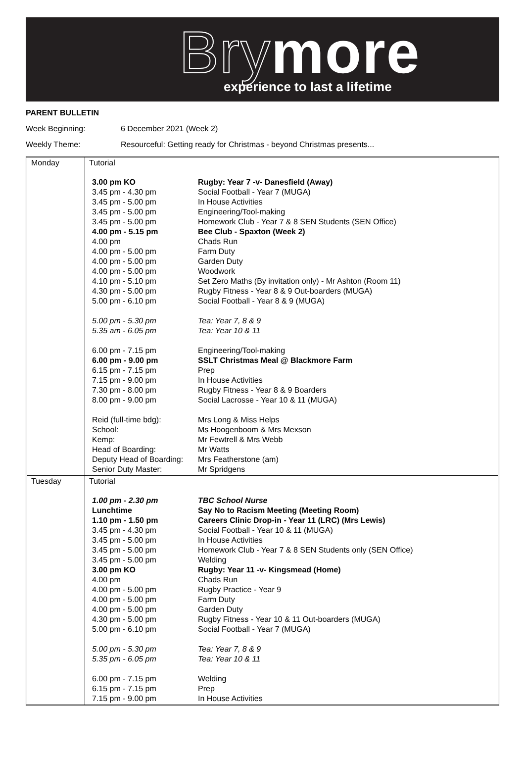Brymore experience to last a lifetime
PARENT BULLETIN
Week Beginning: 6 December 2021 (Week 2)
Weekly Theme: Resourceful: Getting ready for Christmas - beyond Christmas presents...
| Monday | Tutorial / 3.00 pm KO / Rugby: Year 7 -v- Danesfield (Away) / / 3.45 pm - 4.30 pm / Social Football - Year 7 (MUGA) / / 3.45 pm - 5.00 pm / In House Activities / / 3.45 pm - 5.00 pm / Engineering/Tool-making / / 3.45 pm - 5.00 pm / Homework Club - Year 7 & 8 SEN Students (SEN Office) / / 4.00 pm - 5.15 pm / Bee Club - Spaxton (Week 2) / / 4.00 pm / Chads Run / / 4.00 pm - 5.00 pm / Farm Duty / / 4.00 pm - 5.00 pm / Garden Duty / / 4.00 pm - 5.00 pm / Woodwork / / 4.10 pm - 5.10 pm / Set Zero Maths (By invitation only) - Mr Ashton (Room 11) / / 4.30 pm - 5.00 pm / Rugby Fitness - Year 8 & 9 Out-boarders (MUGA) / / 5.00 pm - 6.10 pm / Social Football - Year 8 & 9 (MUGA) / / 5.00 pm - 5.30 pm / Tea: Year 7, 8 & 9 / / 5.35 am - 6.05 pm / Tea: Year 10 & 11 / / 6.00 pm - 7.15 pm / Engineering/Tool-making / / 6.00 pm - 9.00 pm / SSLT Christmas Meal @ Blackmore Farm / / 6.15 pm - 7.15 pm / Prep / / 7.15 pm - 9.00 pm / In House Activities / / 7.30 pm - 8.00 pm / Rugby Fitness - Year 8 & 9 Boarders / / 8.00 pm - 9.00 pm / Social Lacrosse - Year 10 & 11 (MUGA) / / Reid (full-time bdg): / Mrs Long & Miss Helps / / School: / Ms Hoogenboom & Mrs Mexson / / Kemp: / Mr Fewtrell & Mrs Webb / / Head of Boarding: / Mr Watts / / Deputy Head of Boarding: / Mrs Featherstone (am) / / Senior Duty Master: / Mr Spridgens / |
| Tuesday | Tutorial / 1.00 pm - 2.30 pm / TBC School Nurse / / Lunchtime / Say No to Racism Meeting (Meeting Room) / / 1.10 pm - 1.50 pm / Careers Clinic Drop-in - Year 11 (LRC) (Mrs Lewis) / / 3.45 pm - 4.30 pm / Social Football - Year 10 & 11 (MUGA) / / 3.45 pm - 5.00 pm / In House Activities / / 3.45 pm - 5.00 pm / Homework Club - Year 7 & 8 SEN Students only (SEN Office) / / 3.45 pm - 5.00 pm / Welding / / 3.00 pm KO / Rugby: Year 11 -v- Kingsmead (Home) / / 4.00 pm / Chads Run / / 4.00 pm - 5.00 pm / Rugby Practice - Year 9 / / 4.00 pm - 5.00 pm / Farm Duty / / 4.00 pm - 5.00 pm / Garden Duty / / 4.30 pm - 5.00 pm / Rugby Fitness - Year 10 & 11 Out-boarders (MUGA) / / 5.00 pm - 6.10 pm / Social Football - Year 7 (MUGA) / / 5.00 pm - 5.30 pm / Tea: Year 7, 8 & 9 / / 5.35 pm - 6.05 pm / Tea: Year 10 & 11 / / 6.00 pm - 7.15 pm / Welding / / 6.15 pm - 7.15 pm / Prep / / 7.15 pm - 9.00 pm / In House Activities / |